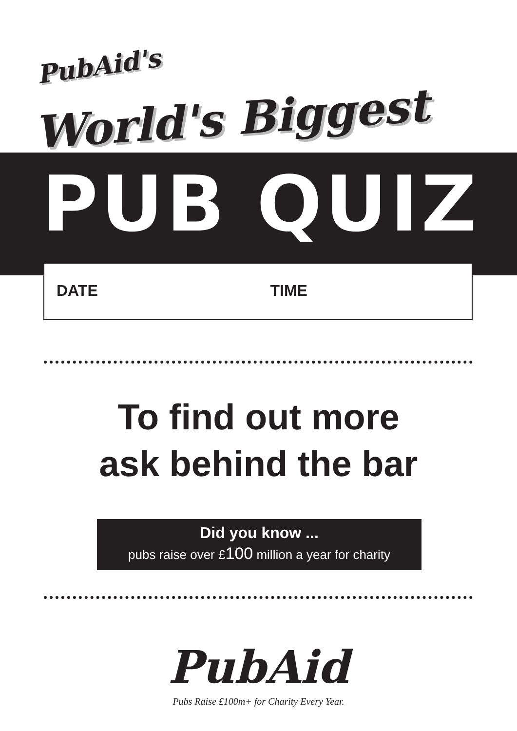PubAid's
World's Biggest
PUB QUIZ
DATE TIME
To find out more
ask behind the bar
Did you know ...
pubs raise over £100 million a year for charity
PubAid
Pubs Raise £100m+ for Charity Every Year.